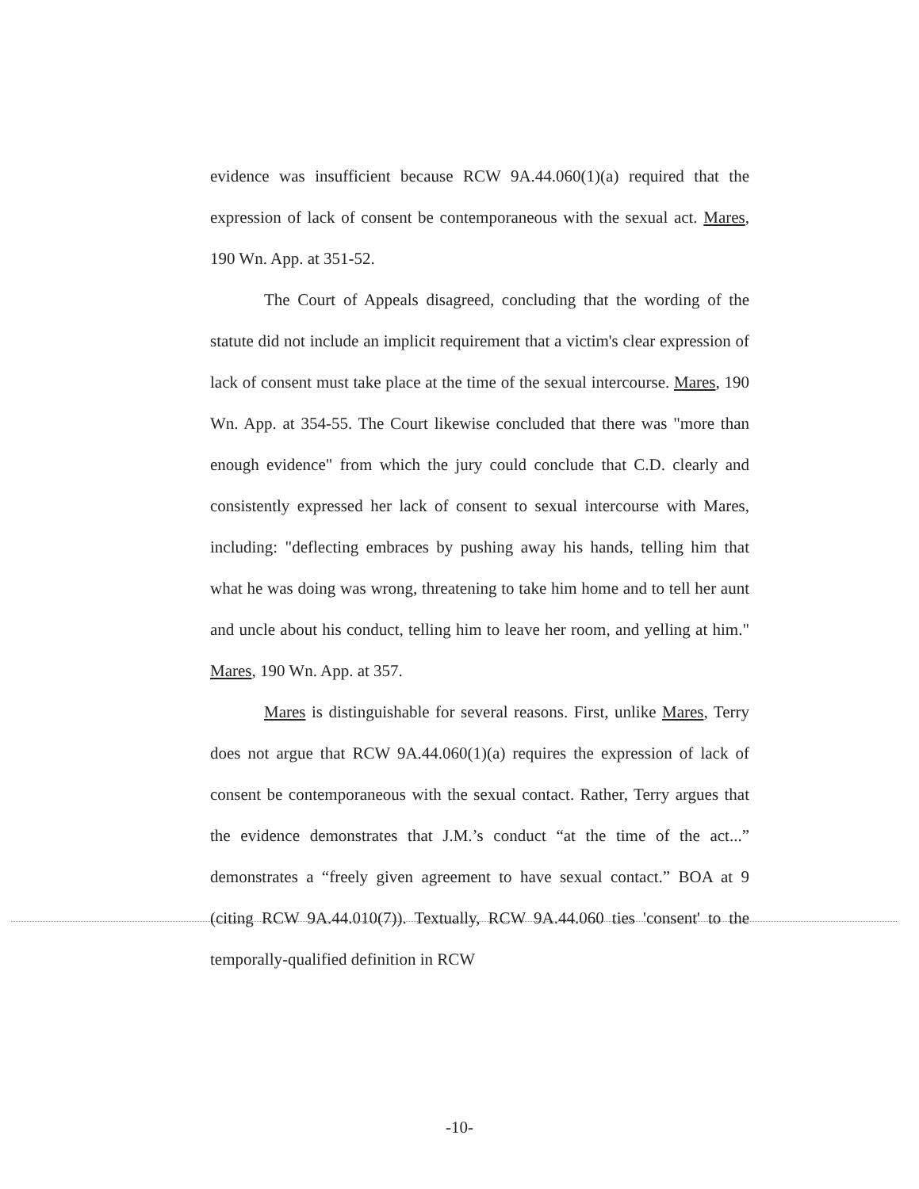evidence was insufficient because RCW 9A.44.060(1)(a) required that the expression of lack of consent be contemporaneous with the sexual act. Mares, 190 Wn. App. at 351-52.
The Court of Appeals disagreed, concluding that the wording of the statute did not include an implicit requirement that a victim's clear expression of lack of consent must take place at the time of the sexual intercourse. Mares, 190 Wn. App. at 354-55. The Court likewise concluded that there was "more than enough evidence" from which the jury could conclude that C.D. clearly and consistently expressed her lack of consent to sexual intercourse with Mares, including: "deflecting embraces by pushing away his hands, telling him that what he was doing was wrong, threatening to take him home and to tell her aunt and uncle about his conduct, telling him to leave her room, and yelling at him." Mares, 190 Wn. App. at 357.
Mares is distinguishable for several reasons. First, unlike Mares, Terry does not argue that RCW 9A.44.060(1)(a) requires the expression of lack of consent be contemporaneous with the sexual contact. Rather, Terry argues that the evidence demonstrates that J.M.’s conduct “at the time of the act...” demonstrates a “freely given agreement to have sexual contact.” BOA at 9 (citing RCW 9A.44.010(7)). Textually, RCW 9A.44.060 ties 'consent' to the temporally-qualified definition in RCW
-10-